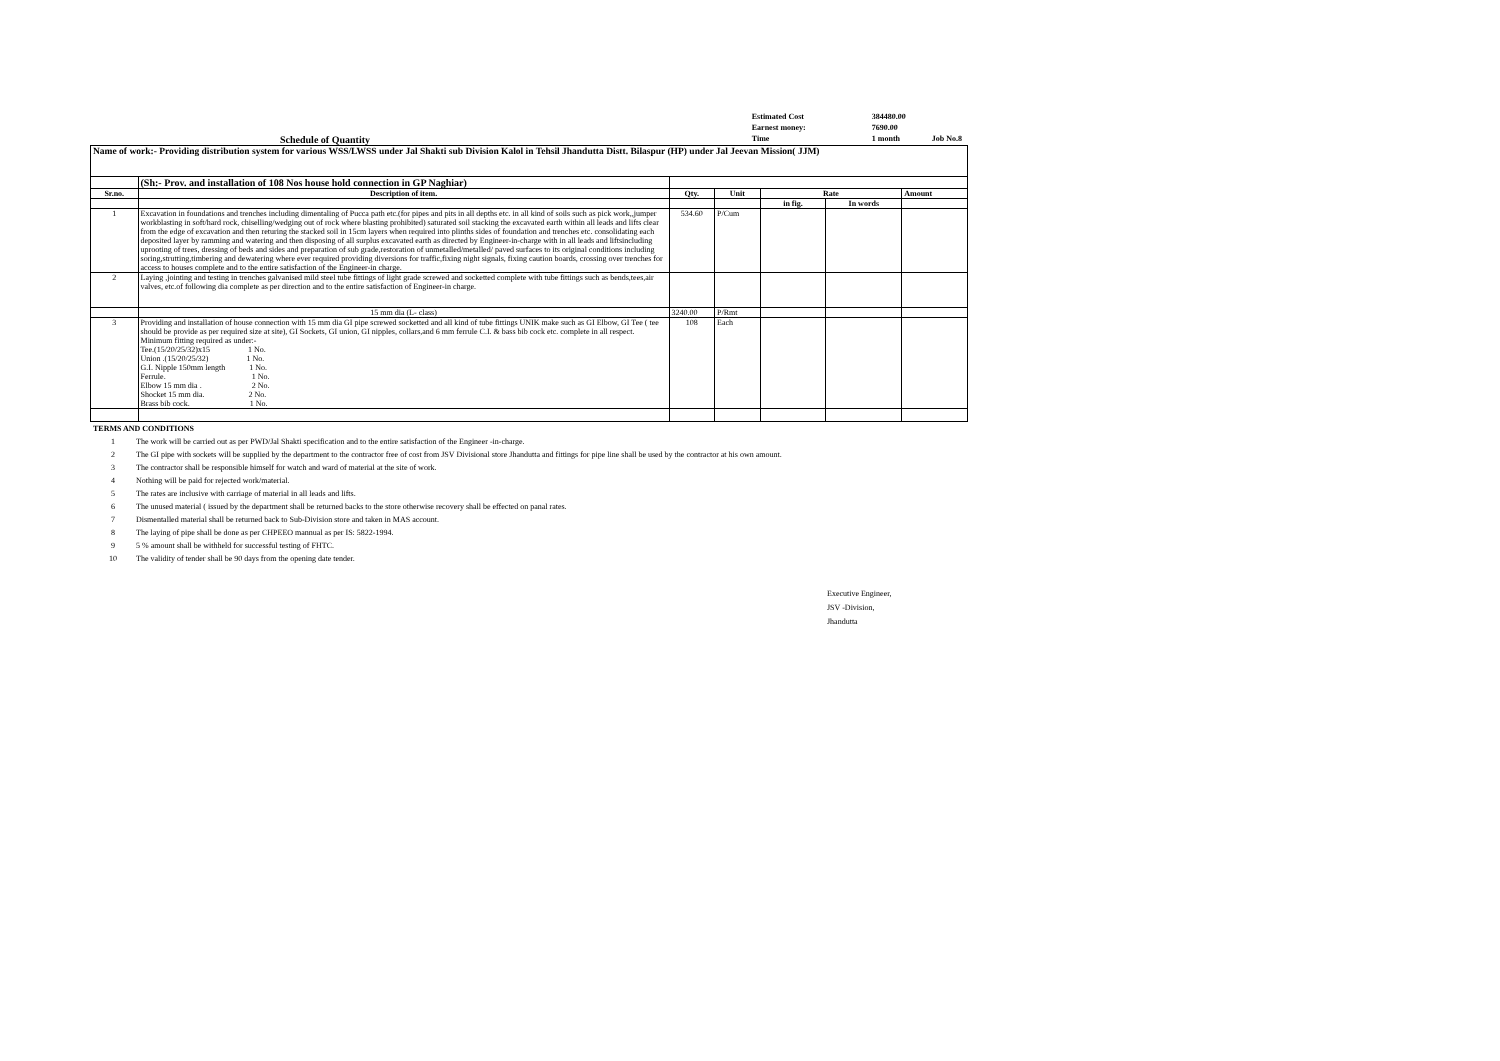Schedule of Quantity
| Estimated Cost | 384480.00 | |
| Earnest money: | 7690.00 | |
| Time | 1 month | Job No.8 |
| Name of work:- Providing distribution system for various WSS/LWSS under Jal Shakti sub Division Kalol in Tehsil Jhandutta Distt. Bilaspur (HP) under Jal Jeevan Mission( JJM) | | | | | | |
| | (Sh:- Prov. and installation of 108 Nos house hold connection in GP Naghiar) | | | | | |
| Sr.no. | Description of item. | Qty. | Unit | Rate | | Amount |
| | | | | in fig. | In words | |
| 1 | Excavation in foundations and trenches including dimentaling of Pucca path etc.(for pipes and pits in all depths etc. in all kind of soils such as pick work,,jumper workblasting in soft/hard rock, chiselling/wedging out of rock where blasting prohibited) saturated soil stacking the excavated earth within all leads and lifts clear from the edge of excavation and then returing the stacked soil in 15cm layers when required into plinths sides of foundation and trenches etc. consolidating each deposited layer by ramming and watering and then disposing of all surplus excavated earth as directed by Engineer-in-charge with in all leads and liftsincluding uprooting of trees, dressing of beds and sides and preparation of sub grade,restoration of unmetalled/metalled/ paved surfaces to its original conditions including soring,strutting,timbering and dewatering where ever required providing diversions for traffic,fixing night signals, fixing caution boards, crossing over trenches for access to houses complete and to the entire satisfaction of the Engineer-in charge. | 534.60 | P/Cum | | | |
| 2 | Laying ,jointing and testing in trenches galvanised mild steel tube fittings of light grade screwed and socketted complete with tube fittings such as bends,tees,air valves, etc.of following dia complete as per direction and to the entire satisfaction of Engineer-in charge. | | | | | |
| | 15 mm dia (L- class) | 3240.00 | P/Rmt | | | |
| 3 | Providing and installation of house connection with 15 mm dia GI pipe screwed socketted and all kind of tube fittings UNIK make such as GI Elbow, GI Tee ( tee should be provide as per required size at site), GI Sockets, GI union, GI nipples, collars,and 6 mm ferrule C.I. & bass bib cock etc. complete in all respect. Minimum fitting required as under:- Tee.(15/20/25/32)x15 1 No. Union .(15/20/25/32) 1 No. G.I. Nipple 150mm length 1 No. Ferrule. 1 No. Elbow 15 mm dia . 2 No. Shocket 15 mm dia. 2 No. Brass bib cock. 1 No. | 108 | Each | | | |
TERMS AND CONDITIONS
1 The work will be carried out as per PWD/Jal Shakti specification and to the entire satisfaction of the Engineer -in-charge.
2 The GI pipe with sockets will be supplied by the department to the contractor free of cost from JSV Divisional store Jhandutta and fittings for pipe line shall be used by the contractor at his own amount.
3 The contractor shall be responsible himself for watch and ward of material at the site of work.
4 Nothing will be paid for rejected work/material.
5 The rates are inclusive with carriage of material in all leads and lifts.
6 The unused material ( issued by the department shall be returned backs to the store otherwise recovery shall be effected on panal rates.
7 Dismentalled material shall be returned back to Sub-Division store and taken in MAS account.
8 The laying of pipe shall be done as per CHPEEO mannual as per IS: 5822-1994.
9 5 % amount shall be withheld for successful testing of FHTC.
10 The validity of tender shall be 90 days from the opening date tender.
Executive Engineer,
JSV -Division,
Jhandutta